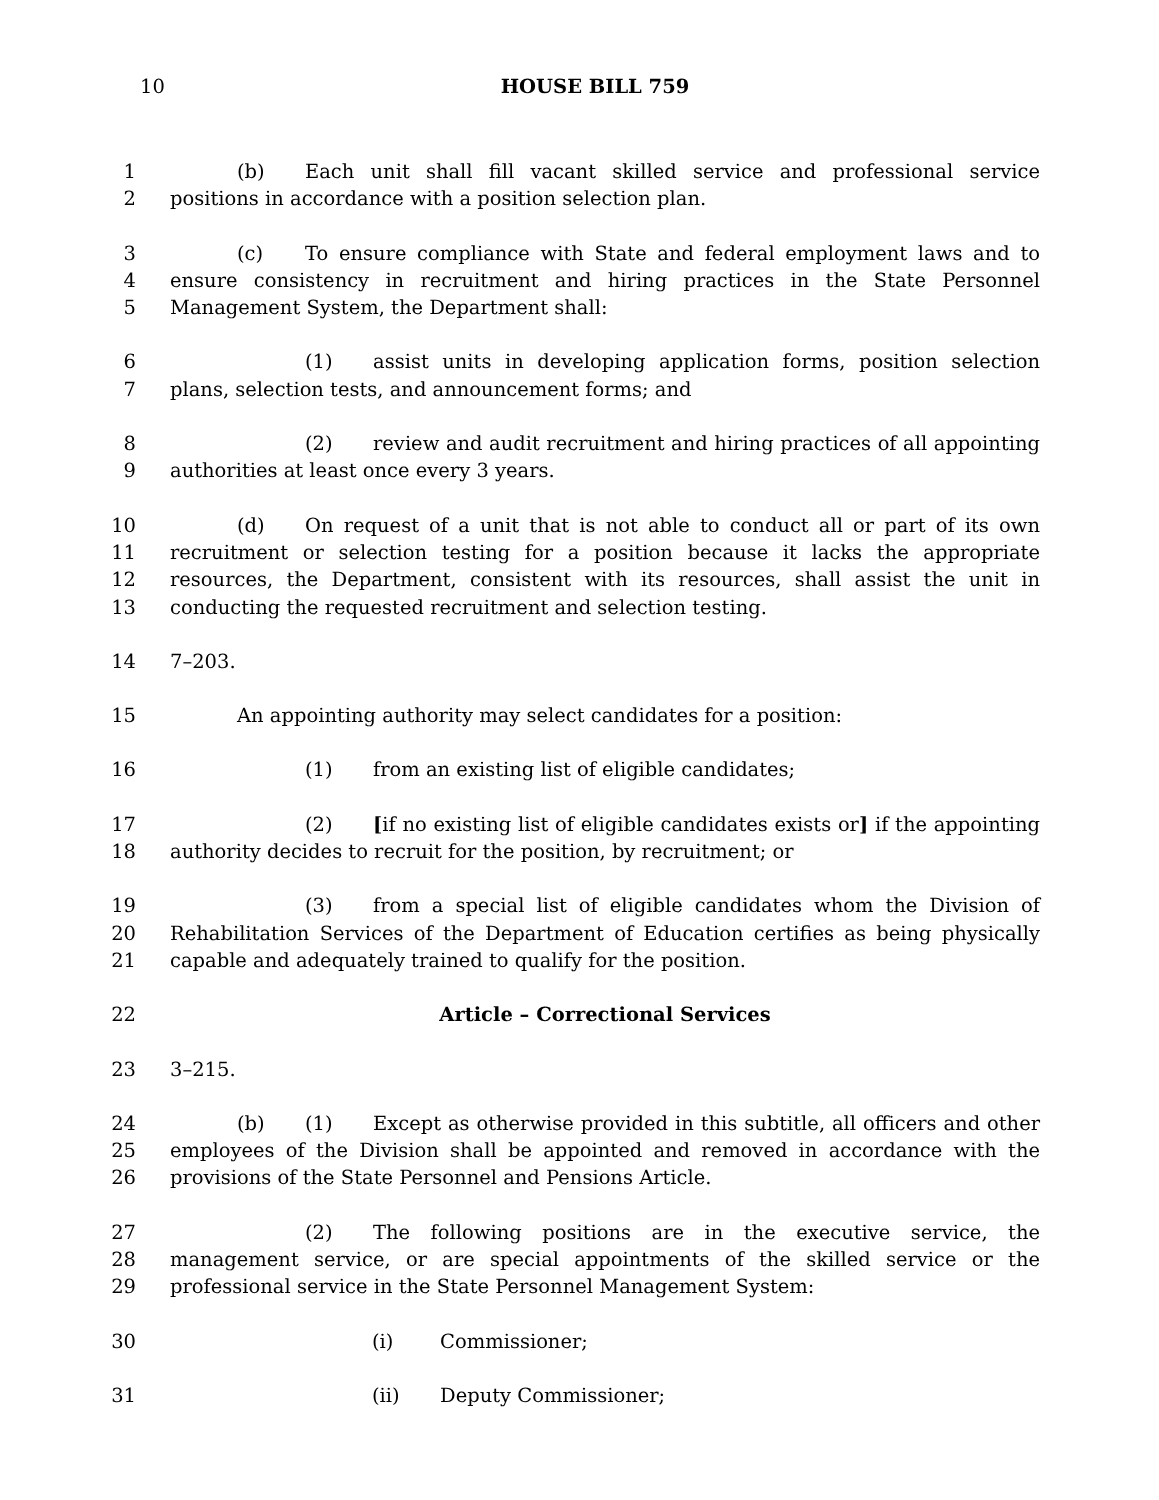10
HOUSE BILL 759
1 (b) Each unit shall fill vacant skilled service and professional service
2 positions in accordance with a position selection plan.
3 (c) To ensure compliance with State and federal employment laws and to
4 ensure consistency in recruitment and hiring practices in the State Personnel
5 Management System, the Department shall:
6 (1) assist units in developing application forms, position selection
7 plans, selection tests, and announcement forms; and
8 (2) review and audit recruitment and hiring practices of all appointing
9 authorities at least once every 3 years.
10 (d) On request of a unit that is not able to conduct all or part of its own
11 recruitment or selection testing for a position because it lacks the appropriate
12 resources, the Department, consistent with its resources, shall assist the unit in
13 conducting the requested recruitment and selection testing.
14 7–203.
15 An appointing authority may select candidates for a position:
16 (1) from an existing list of eligible candidates;
17 (2) [if no existing list of eligible candidates exists or] if the appointing
18 authority decides to recruit for the position, by recruitment; or
19 (3) from a special list of eligible candidates whom the Division of
20 Rehabilitation Services of the Department of Education certifies as being physically
21 capable and adequately trained to qualify for the position.
22 Article – Correctional Services
23 3–215.
24 (b) (1) Except as otherwise provided in this subtitle, all officers and other
25 employees of the Division shall be appointed and removed in accordance with the
26 provisions of the State Personnel and Pensions Article.
27 (2) The following positions are in the executive service, the
28 management service, or are special appointments of the skilled service or the
29 professional service in the State Personnel Management System:
30 (i) Commissioner;
31 (ii) Deputy Commissioner;